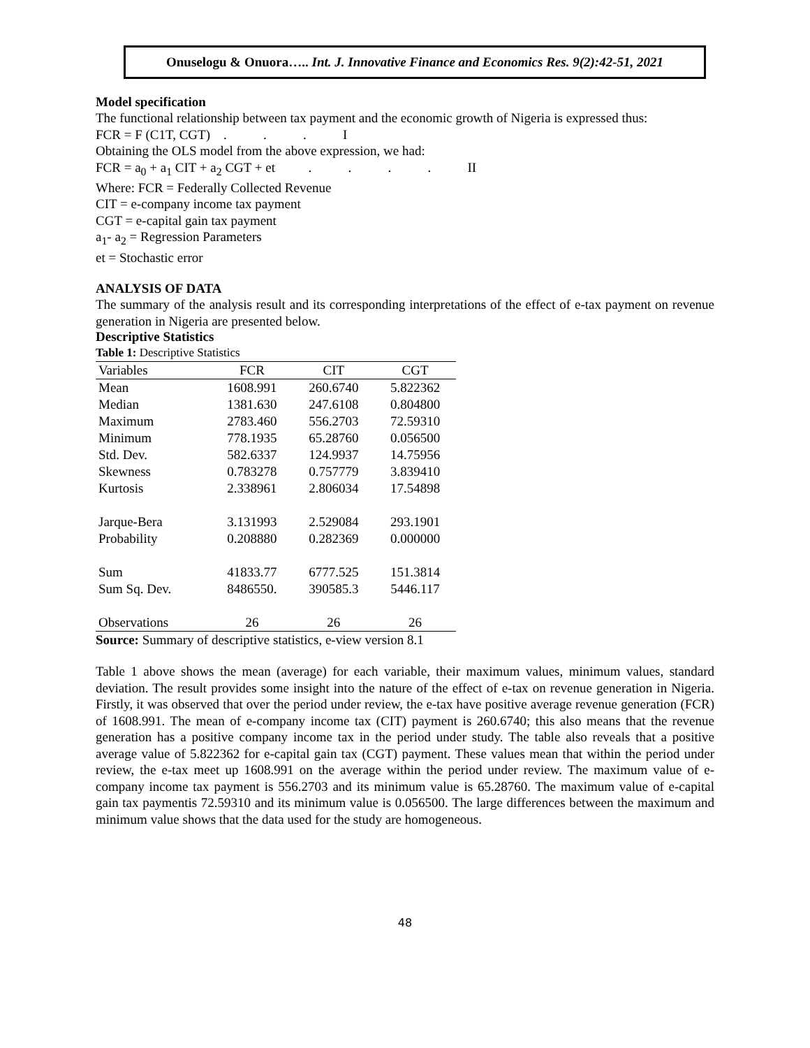Onuselogu & Onuora….. Int. J. Innovative Finance and Economics Res. 9(2):42-51, 2021
Model specification
The functional relationship between tax payment and the economic growth of Nigeria is expressed thus:
FCR = F (C1T, CGT) . . . I
Obtaining the OLS model from the above expression, we had:
FCR = a<sub>0</sub> + a<sub>1</sub> CIT + a<sub>2</sub> CGT + et . . . . II
Where: FCR = Federally Collected Revenue
CIT = e-company income tax payment
CGT = e-capital gain tax payment
a<sub>1</sub>- a<sub>2</sub> = Regression Parameters
et = Stochastic error
ANALYSIS OF DATA
The summary of the analysis result and its corresponding interpretations of the effect of e-tax payment on revenue generation in Nigeria are presented below.
Descriptive Statistics
Table 1: Descriptive Statistics
| Variables | FCR | CIT | CGT |
| --- | --- | --- | --- |
| Mean | 1608.991 | 260.6740 | 5.822362 |
| Median | 1381.630 | 247.6108 | 0.804800 |
| Maximum | 2783.460 | 556.2703 | 72.59310 |
| Minimum | 778.1935 | 65.28760 | 0.056500 |
| Std. Dev. | 582.6337 | 124.9937 | 14.75956 |
| Skewness | 0.783278 | 0.757779 | 3.839410 |
| Kurtosis | 2.338961 | 2.806034 | 17.54898 |
| Jarque-Bera | 3.131993 | 2.529084 | 293.1901 |
| Probability | 0.208880 | 0.282369 | 0.000000 |
| Sum | 41833.77 | 6777.525 | 151.3814 |
| Sum Sq. Dev. | 8486550. | 390585.3 | 5446.117 |
| Observations | 26 | 26 | 26 |
Source: Summary of descriptive statistics, e-view version 8.1
Table 1 above shows the mean (average) for each variable, their maximum values, minimum values, standard deviation. The result provides some insight into the nature of the effect of e-tax on revenue generation in Nigeria. Firstly, it was observed that over the period under review, the e-tax have positive average revenue generation (FCR) of 1608.991. The mean of e-company income tax (CIT) payment is 260.6740; this also means that the revenue generation has a positive company income tax in the period under study. The table also reveals that a positive average value of 5.822362 for e-capital gain tax (CGT) payment. These values mean that within the period under review, the e-tax meet up 1608.991 on the average within the period under review. The maximum value of e-company income tax payment is 556.2703 and its minimum value is 65.28760. The maximum value of e-capital gain tax paymentis 72.59310 and its minimum value is 0.056500. The large differences between the maximum and minimum value shows that the data used for the study are homogeneous.
48